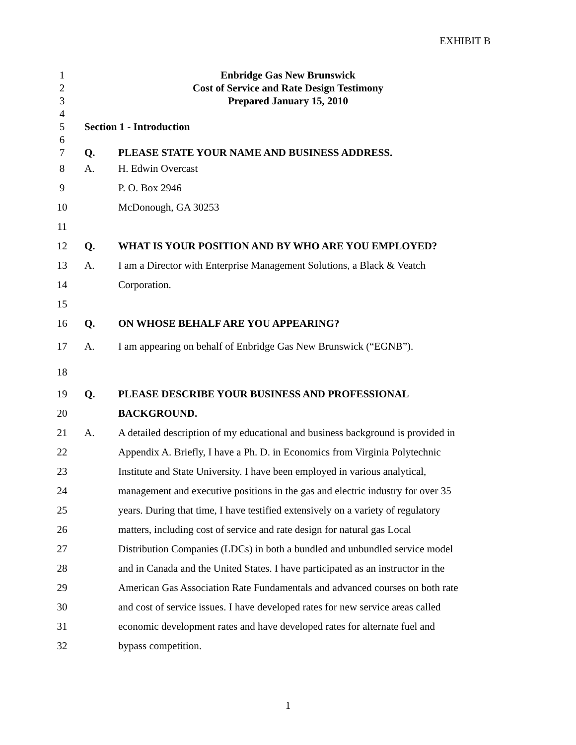EXHIBIT B
1 Enbridge Gas New Brunswick
2 Cost of Service and Rate Design Testimony
3 Prepared January 15, 2010
4
5 Section 1 - Introduction
6
7 Q. PLEASE STATE YOUR NAME AND BUSINESS ADDRESS.
8 A. H. Edwin Overcast
9 P. O. Box 2946
10 McDonough, GA 30253
11
12 Q. WHAT IS YOUR POSITION AND BY WHO ARE YOU EMPLOYED?
13 A. I am a Director with Enterprise Management Solutions, a Black & Veatch
14 Corporation.
15
16 Q. ON WHOSE BEHALF ARE YOU APPEARING?
17 A. I am appearing on behalf of Enbridge Gas New Brunswick (“EGNB”).
18
19 Q. PLEASE DESCRIBE YOUR BUSINESS AND PROFESSIONAL
20 BACKGROUND.
21 A. A detailed description of my educational and business background is provided in
22 Appendix A. Briefly, I have a Ph. D. in Economics from Virginia Polytechnic
23 Institute and State University. I have been employed in various analytical,
24 management and executive positions in the gas and electric industry for over 35
25 years. During that time, I have testified extensively on a variety of regulatory
26 matters, including cost of service and rate design for natural gas Local
27 Distribution Companies (LDCs) in both a bundled and unbundled service model
28 and in Canada and the United States. I have participated as an instructor in the
29 American Gas Association Rate Fundamentals and advanced courses on both rate
30 and cost of service issues. I have developed rates for new service areas called
31 economic development rates and have developed rates for alternate fuel and
32 bypass competition.
1